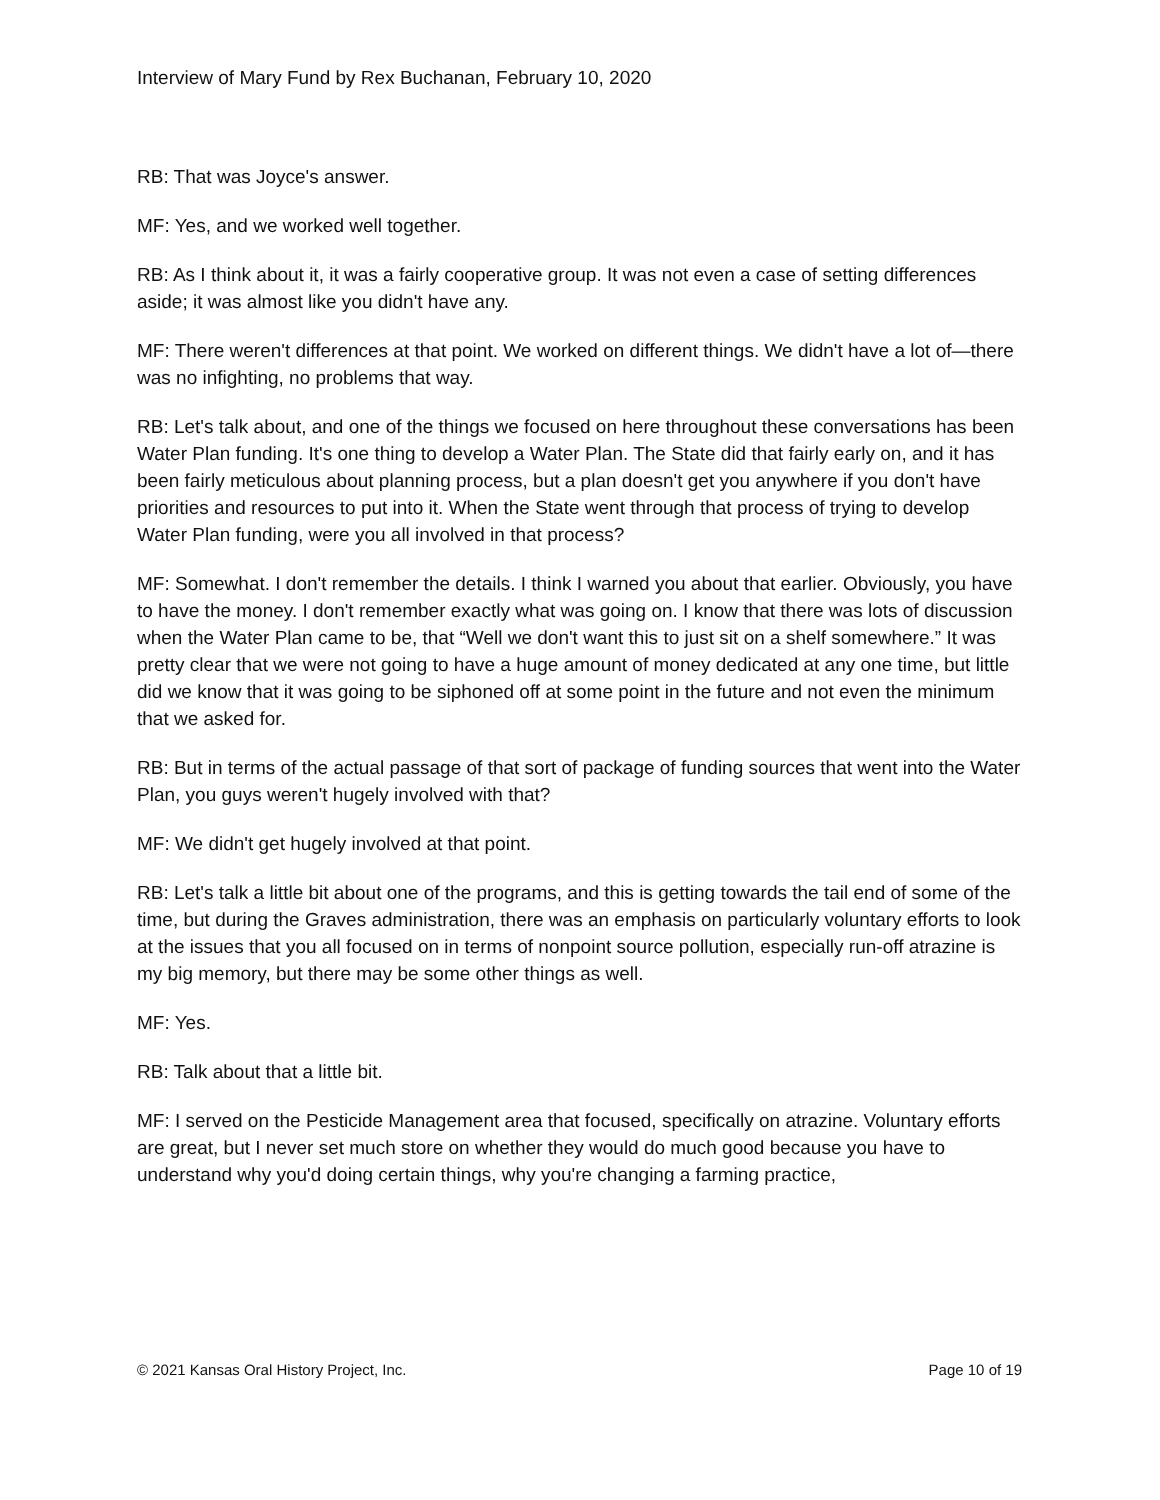Interview of Mary Fund by Rex Buchanan, February 10, 2020
RB: That was Joyce's answer.
MF: Yes, and we worked well together.
RB: As I think about it, it was a fairly cooperative group. It was not even a case of setting differences aside; it was almost like you didn't have any.
MF: There weren't differences at that point. We worked on different things. We didn't have a lot of—there was no infighting, no problems that way.
RB: Let's talk about, and one of the things we focused on here throughout these conversations has been Water Plan funding. It's one thing to develop a Water Plan. The State did that fairly early on, and it has been fairly meticulous about planning process, but a plan doesn't get you anywhere if you don't have priorities and resources to put into it. When the State went through that process of trying to develop Water Plan funding, were you all involved in that process?
MF: Somewhat. I don't remember the details. I think I warned you about that earlier. Obviously, you have to have the money. I don't remember exactly what was going on. I know that there was lots of discussion when the Water Plan came to be, that “Well we don't want this to just sit on a shelf somewhere.” It was pretty clear that we were not going to have a huge amount of money dedicated at any one time, but little did we know that it was going to be siphoned off at some point in the future and not even the minimum that we asked for.
RB: But in terms of the actual passage of that sort of package of funding sources that went into the Water Plan, you guys weren't hugely involved with that?
MF: We didn't get hugely involved at that point.
RB: Let's talk a little bit about one of the programs, and this is getting towards the tail end of some of the time, but during the Graves administration, there was an emphasis on particularly voluntary efforts to look at the issues that you all focused on in terms of nonpoint source pollution, especially run-off atrazine is my big memory, but there may be some other things as well.
MF: Yes.
RB: Talk about that a little bit.
MF: I served on the Pesticide Management area that focused, specifically on atrazine. Voluntary efforts are great, but I never set much store on whether they would do much good because you have to understand why you'd doing certain things, why you're changing a farming practice,
© 2021 Kansas Oral History Project, Inc. Page 10 of 19